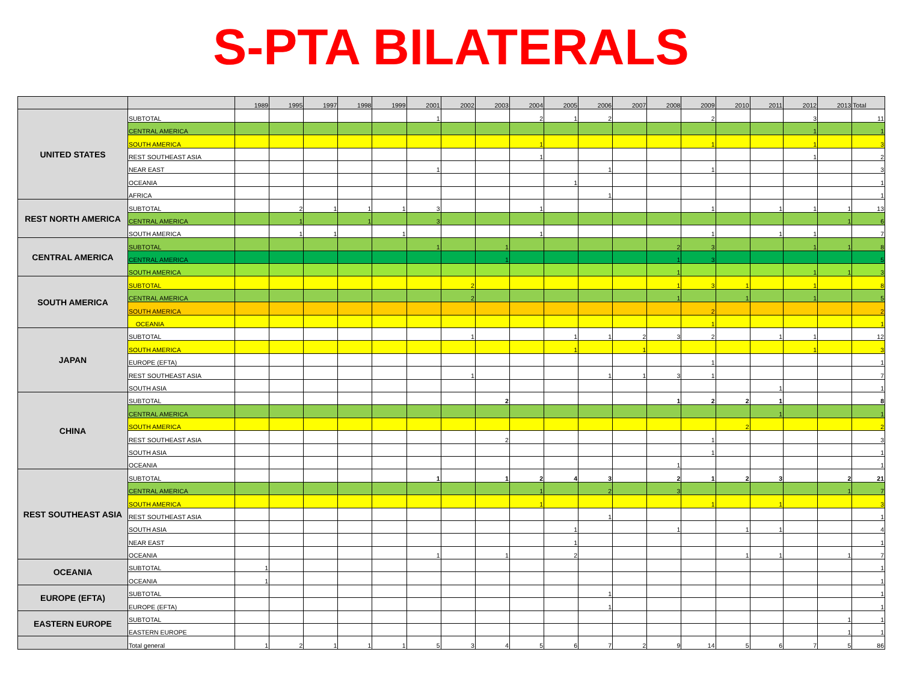S-PTA BILATERALS
| | | 1989 | 1995 | 1997 | 1998 | 1999 | 2001 | 2002 | 2003 | 2004 | 2005 | 2006 | 2007 | 2008 | 2009 | 2010 | 2011 | 2012 | 2013 | Total |
| --- | --- | --- | --- | --- | --- | --- | --- | --- | --- | --- | --- | --- | --- | --- | --- | --- | --- | --- | --- | --- |
| UNITED STATES | SUBTOTAL | | | | | | 1 | | | 2 | 1 | 2 | | | 2 | | | 3 | | 11 |
| | CENTRAL AMERICA | | | | | | | | | | | | | | | | | 1 | | 1 |
| | SOUTH AMERICA | | | | | | | | | 1 | | | | | 1 | | | 1 | | 3 |
| | REST SOUTHEAST ASIA | | | | | | | | | 1 | | | | | | | | 1 | | 2 |
| | NEAR EAST | | | | | | 1 | | | | | 1 | | | 1 | | | | | 3 |
| | OCEANIA | | | | | | | | | | 1 | | | | | | | | | 1 |
| | AFRICA | | | | | | | | | | | 1 | | | | | | | | 1 |
| REST NORTH AMERICA | SUBTOTAL | | 2 | 1 | 1 | 1 | 3 | | | 1 | | | | | 1 | | 1 | 1 | 1 | 13 |
| | CENTRAL AMERICA | | 1 | | 1 | | 3 | | | | | | | | | | | | 1 | 6 |
| | SOUTH AMERICA | | 1 | 1 | | 1 | | | | 1 | | | | | 1 | | 1 | 1 | | 7 |
| CENTRAL AMERICA | SUBTOTAL | | | | | | 1 | | 1 | | | | | 2 | 3 | | | 1 | 1 | 8 |
| | CENTRAL AMERICA | | | | | | | | 1 | | | | | 1 | 3 | | | | | 5 |
| | SOUTH AMERICA | | | | | | | | | | | | | 1 | | | | 1 | 1 | 3 |
| SOUTH AMERICA | SUBTOTAL | | | | | | | 2 | | | | | | 1 | 3 | 1 | | 1 | | 8 |
| | CENTRAL AMERICA | | | | | | | 2 | | | | | | 1 | | 1 | | 1 | | 5 |
| | SOUTH AMERICA | | | | | | | | | | | | | | 2 | | | | | 2 |
| | OCEANIA | | | | | | | | | | | | | | 1 | | | | | 1 |
| JAPAN | SUBTOTAL | | | | | | | 1 | | | 1 | 1 | 2 | 3 | 2 | | 1 | 1 | | 12 |
| | SOUTH AMERICA | | | | | | | | | | 1 | | 1 | | | | | 1 | | 3 |
| | EUROPE (EFTA) | | | | | | | | | | | | | | 1 | | | | | 1 |
| | REST SOUTHEAST ASIA | | | | | | | 1 | | | | 1 | 1 | 3 | 1 | | | | | 7 |
| | SOUTH ASIA | | | | | | | | | | | | | | | | 1 | | | 1 |
| CHINA | SUBTOTAL | | | | | | | | 2 | | | | | 1 | 2 | 2 | 1 | | | 8 |
| | CENTRAL AMERICA | | | | | | | | | | | | | | | | 1 | | | 1 |
| | SOUTH AMERICA | | | | | | | | | | | | | | | 2 | | | | 2 |
| | REST SOUTHEAST ASIA | | | | | | | | 2 | | | | | | 1 | | | | | 3 |
| | SOUTH ASIA | | | | | | | | | | | | | | 1 | | | | | 1 |
| | OCEANIA | | | | | | | | | | | | | 1 | | | | | | 1 |
| REST SOUTHEAST ASIA | SUBTOTAL | | | | | | 1 | | 1 | 2 | 4 | 3 | | 2 | 1 | 2 | 3 | | 2 | 21 |
| | CENTRAL AMERICA | | | | | | | | | 1 | | 2 | | 3 | | | | | 1 | 7 |
| | SOUTH AMERICA | | | | | | | | | 1 | | | | | 1 | | 1 | | | 3 |
| | REST SOUTHEAST ASIA | | | | | | | | | | | 1 | | | | | | | | 1 |
| | SOUTH ASIA | | | | | | | | | | 1 | | | 1 | | 1 | 1 | | | 4 |
| | NEAR EAST | | | | | | | | | | 1 | | | | | | | | | 1 |
| | OCEANIA | | | | | | 1 | | 1 | | 2 | | | | | 1 | 1 | | 1 | 7 |
| OCEANIA | SUBTOTAL | 1 | | | | | | | | | | | | | | | | | | 1 |
| | OCEANIA | 1 | | | | | | | | | | | | | | | | | | 1 |
| EUROPE (EFTA) | SUBTOTAL | | | | | | | | | | | 1 | | | | | | | | 1 |
| | EUROPE (EFTA) | | | | | | | | | | | 1 | | | | | | | | 1 |
| EASTERN EUROPE | SUBTOTAL | | | | | | | | | | | | | | | | | | 1 | 1 |
| | EASTERN EUROPE | | | | | | | | | | | | | | | | | | 1 | 1 |
| | Total general | 1 | 2 | 1 | 1 | 1 | 5 | 3 | 4 | 5 | 6 | 7 | 2 | 9 | 14 | 5 | 6 | 7 | 5 | 86 |